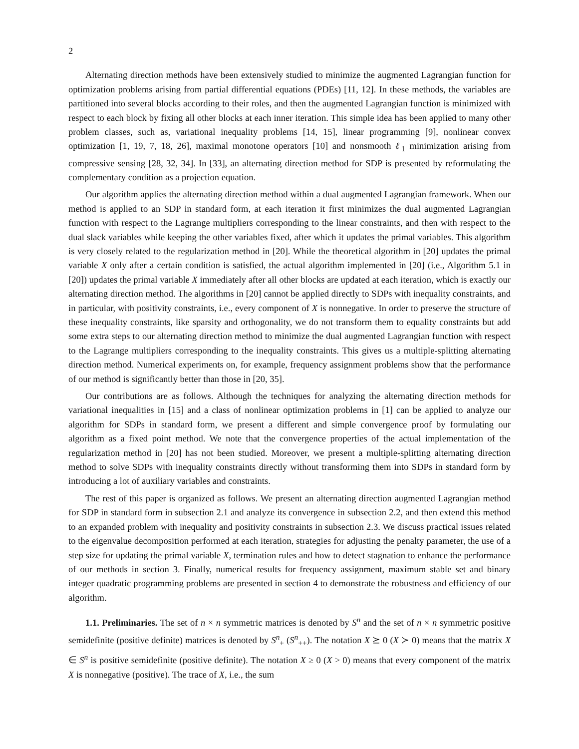2
Alternating direction methods have been extensively studied to minimize the augmented Lagrangian function for optimization problems arising from partial differential equations (PDEs) [11, 12]. In these methods, the variables are partitioned into several blocks according to their roles, and then the augmented Lagrangian function is minimized with respect to each block by fixing all other blocks at each inner iteration. This simple idea has been applied to many other problem classes, such as, variational inequality problems [14, 15], linear programming [9], nonlinear convex optimization [1, 19, 7, 18, 26], maximal monotone operators [10] and nonsmooth ℓ<sub>1</sub> minimization arising from compressive sensing [28, 32, 34]. In [33], an alternating direction method for SDP is presented by reformulating the complementary condition as a projection equation.
Our algorithm applies the alternating direction method within a dual augmented Lagrangian framework. When our method is applied to an SDP in standard form, at each iteration it first minimizes the dual augmented Lagrangian function with respect to the Lagrange multipliers corresponding to the linear constraints, and then with respect to the dual slack variables while keeping the other variables fixed, after which it updates the primal variables. This algorithm is very closely related to the regularization method in [20]. While the theoretical algorithm in [20] updates the primal variable X only after a certain condition is satisfied, the actual algorithm implemented in [20] (i.e., Algorithm 5.1 in [20]) updates the primal variable X immediately after all other blocks are updated at each iteration, which is exactly our alternating direction method. The algorithms in [20] cannot be applied directly to SDPs with inequality constraints, and in particular, with positivity constraints, i.e., every component of X is nonnegative. In order to preserve the structure of these inequality constraints, like sparsity and orthogonality, we do not transform them to equality constraints but add some extra steps to our alternating direction method to minimize the dual augmented Lagrangian function with respect to the Lagrange multipliers corresponding to the inequality constraints. This gives us a multiple-splitting alternating direction method. Numerical experiments on, for example, frequency assignment problems show that the performance of our method is significantly better than those in [20, 35].
Our contributions are as follows. Although the techniques for analyzing the alternating direction methods for variational inequalities in [15] and a class of nonlinear optimization problems in [1] can be applied to analyze our algorithm for SDPs in standard form, we present a different and simple convergence proof by formulating our algorithm as a fixed point method. We note that the convergence properties of the actual implementation of the regularization method in [20] has not been studied. Moreover, we present a multiple-splitting alternating direction method to solve SDPs with inequality constraints directly without transforming them into SDPs in standard form by introducing a lot of auxiliary variables and constraints.
The rest of this paper is organized as follows. We present an alternating direction augmented Lagrangian method for SDP in standard form in subsection 2.1 and analyze its convergence in subsection 2.2, and then extend this method to an expanded problem with inequality and positivity constraints in subsection 2.3. We discuss practical issues related to the eigenvalue decomposition performed at each iteration, strategies for adjusting the penalty parameter, the use of a step size for updating the primal variable X, termination rules and how to detect stagnation to enhance the performance of our methods in section 3. Finally, numerical results for frequency assignment, maximum stable set and binary integer quadratic programming problems are presented in section 4 to demonstrate the robustness and efficiency of our algorithm.
1.1. Preliminaries. The set of n × n symmetric matrices is denoted by S<sup>n</sup> and the set of n × n symmetric positive semidefinite (positive definite) matrices is denoted by S<sup>n</sup><sub>+</sub> (S<sup>n</sup><sub>++</sub>). The notation X ⪰ 0 (X ≻ 0) means that the matrix X ∈ S<sup>n</sup> is positive semidefinite (positive definite). The notation X ≥ 0 (X > 0) means that every component of the matrix X is nonnegative (positive). The trace of X, i.e., the sum